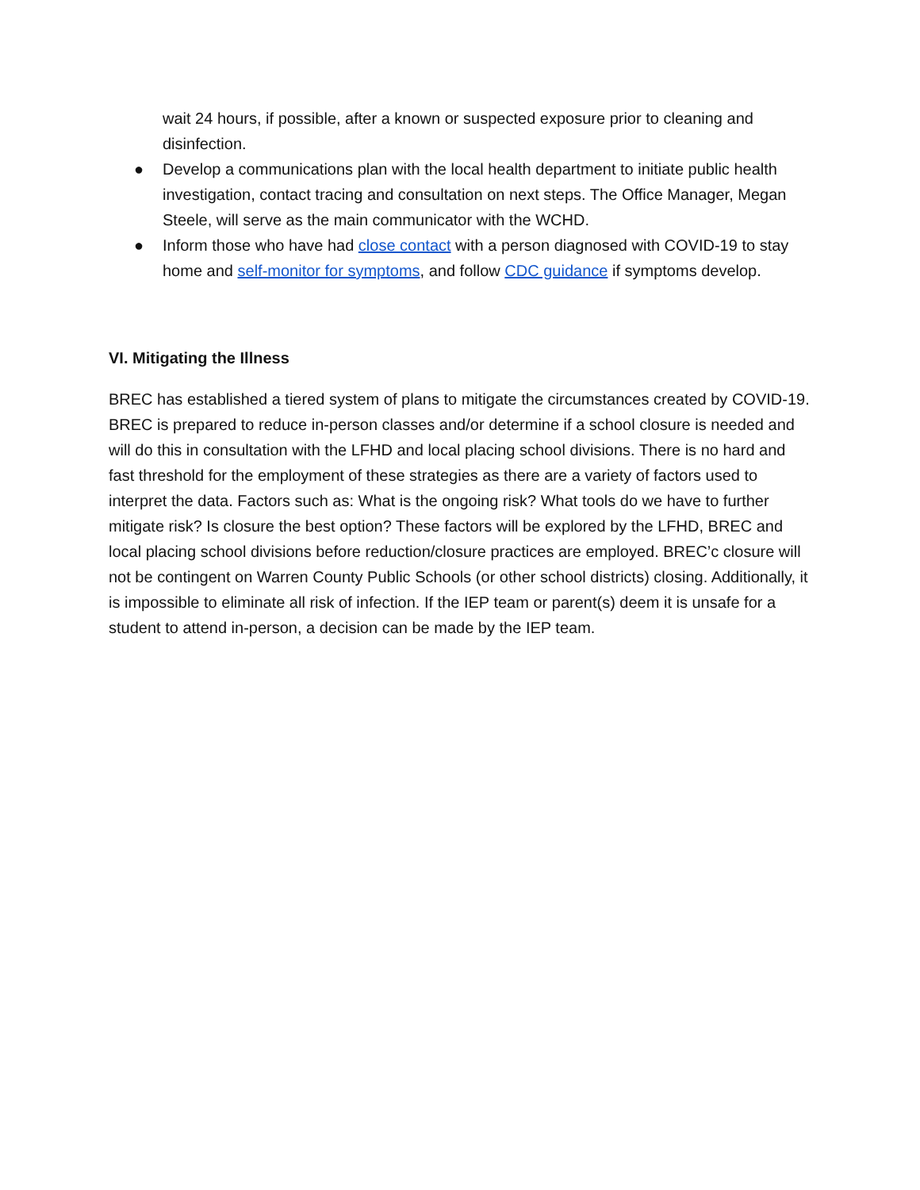wait 24 hours, if possible, after a known or suspected exposure prior to cleaning and disinfection.
● Develop a communications plan with the local health department to initiate public health investigation, contact tracing and consultation on next steps. The Office Manager, Megan Steele, will serve as the main communicator with the WCHD.
● Inform those who have had close contact with a person diagnosed with COVID-19 to stay home and self-monitor for symptoms, and follow CDC guidance if symptoms develop.
VI. Mitigating the Illness
BREC has established a tiered system of plans to mitigate the circumstances created by COVID-19. BREC is prepared to reduce in-person classes and/or determine if a school closure is needed and will do this in consultation with the LFHD and local placing school divisions. There is no hard and fast threshold for the employment of these strategies as there are a variety of factors used to interpret the data. Factors such as: What is the ongoing risk? What tools do we have to further mitigate risk? Is closure the best option? These factors will be explored by the LFHD, BREC and local placing school divisions before reduction/closure practices are employed. BREC’c closure will not be contingent on Warren County Public Schools (or other school districts) closing. Additionally, it is impossible to eliminate all risk of infection. If the IEP team or parent(s) deem it is unsafe for a student to attend in-person, a decision can be made by the IEP team.